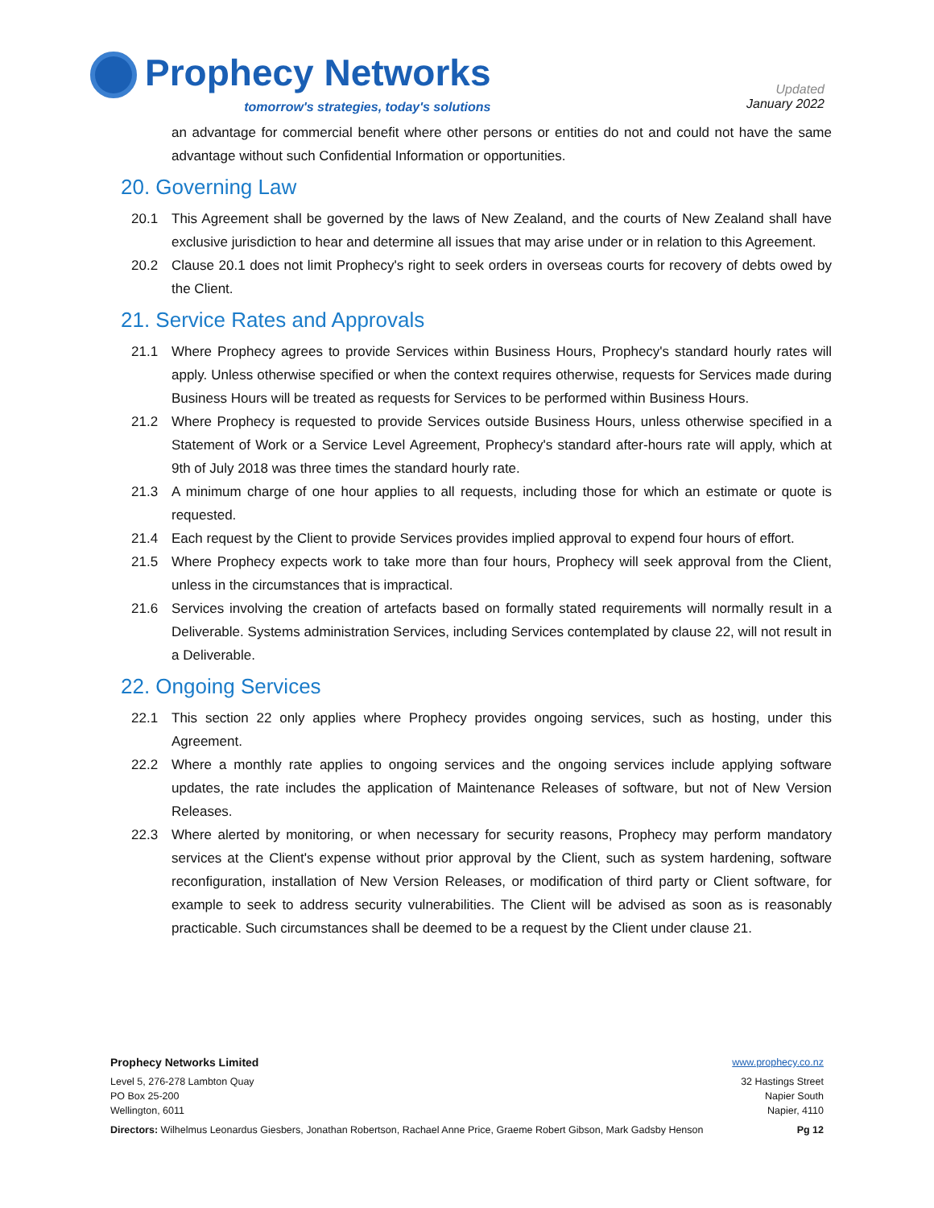Prophecy Networks
tomorrow's strategies, today's solutions
Updated
January 2022
an advantage for commercial benefit where other persons or entities do not and could not have the same advantage without such Confidential Information or opportunities.
20. Governing Law
20.1 This Agreement shall be governed by the laws of New Zealand, and the courts of New Zealand shall have exclusive jurisdiction to hear and determine all issues that may arise under or in relation to this Agreement.
20.2 Clause 20.1 does not limit Prophecy's right to seek orders in overseas courts for recovery of debts owed by the Client.
21. Service Rates and Approvals
21.1 Where Prophecy agrees to provide Services within Business Hours, Prophecy's standard hourly rates will apply. Unless otherwise specified or when the context requires otherwise, requests for Services made during Business Hours will be treated as requests for Services to be performed within Business Hours.
21.2 Where Prophecy is requested to provide Services outside Business Hours, unless otherwise specified in a Statement of Work or a Service Level Agreement, Prophecy's standard after-hours rate will apply, which at 9th of July 2018 was three times the standard hourly rate.
21.3 A minimum charge of one hour applies to all requests, including those for which an estimate or quote is requested.
21.4 Each request by the Client to provide Services provides implied approval to expend four hours of effort.
21.5 Where Prophecy expects work to take more than four hours, Prophecy will seek approval from the Client, unless in the circumstances that is impractical.
21.6 Services involving the creation of artefacts based on formally stated requirements will normally result in a Deliverable. Systems administration Services, including Services contemplated by clause 22, will not result in a Deliverable.
22. Ongoing Services
22.1 This section 22 only applies where Prophecy provides ongoing services, such as hosting, under this Agreement.
22.2 Where a monthly rate applies to ongoing services and the ongoing services include applying software updates, the rate includes the application of Maintenance Releases of software, but not of New Version Releases.
22.3 Where alerted by monitoring, or when necessary for security reasons, Prophecy may perform mandatory services at the Client's expense without prior approval by the Client, such as system hardening, software reconfiguration, installation of New Version Releases, or modification of third party or Client software, for example to seek to address security vulnerabilities. The Client will be advised as soon as is reasonably practicable. Such circumstances shall be deemed to be a request by the Client under clause 21.
Prophecy Networks Limited www.prophecy.co.nz
Level 5, 276-278 Lambton Quay
PO Box 25-200
Wellington, 6011
32 Hastings Street
Napier South
Napier, 4110
Directors: Wilhelmus Leonardus Giesbers, Jonathan Robertson, Rachael Anne Price, Graeme Robert Gibson, Mark Gadsby Henson Pg 12